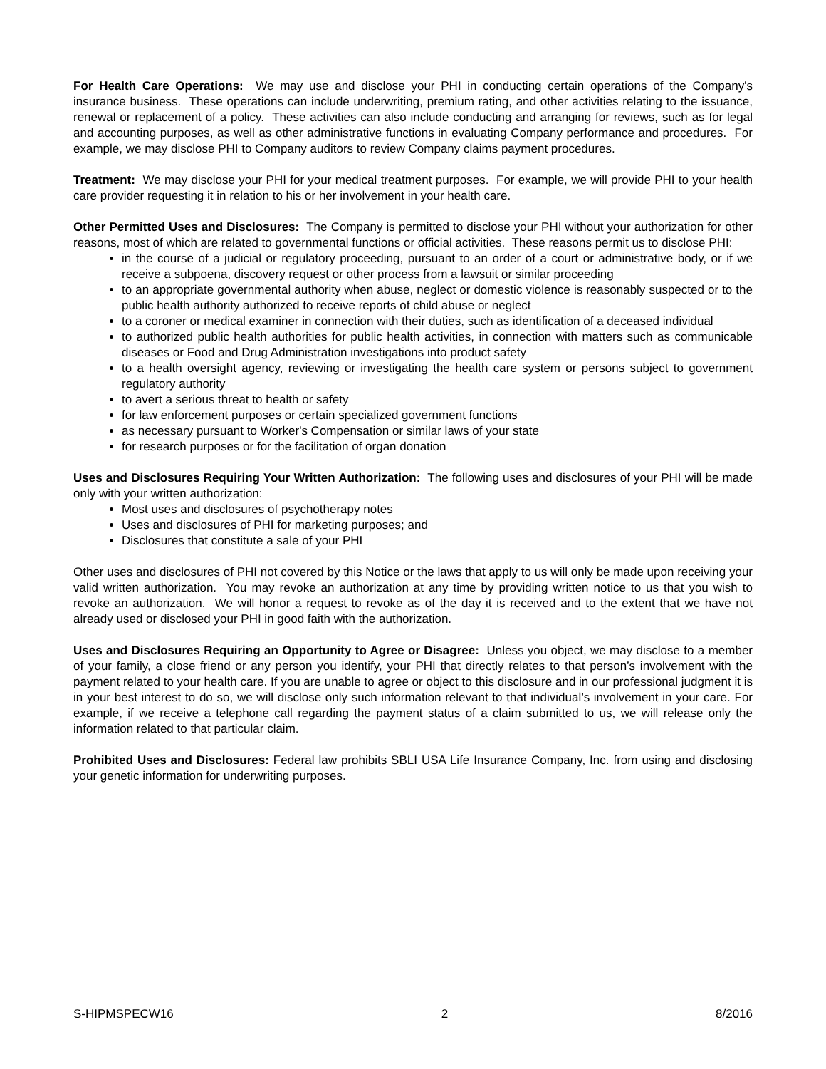For Health Care Operations: We may use and disclose your PHI in conducting certain operations of the Company's insurance business. These operations can include underwriting, premium rating, and other activities relating to the issuance, renewal or replacement of a policy. These activities can also include conducting and arranging for reviews, such as for legal and accounting purposes, as well as other administrative functions in evaluating Company performance and procedures. For example, we may disclose PHI to Company auditors to review Company claims payment procedures.
Treatment: We may disclose your PHI for your medical treatment purposes. For example, we will provide PHI to your health care provider requesting it in relation to his or her involvement in your health care.
Other Permitted Uses and Disclosures: The Company is permitted to disclose your PHI without your authorization for other reasons, most of which are related to governmental functions or official activities. These reasons permit us to disclose PHI:
in the course of a judicial or regulatory proceeding, pursuant to an order of a court or administrative body, or if we receive a subpoena, discovery request or other process from a lawsuit or similar proceeding
to an appropriate governmental authority when abuse, neglect or domestic violence is reasonably suspected or to the public health authority authorized to receive reports of child abuse or neglect
to a coroner or medical examiner in connection with their duties, such as identification of a deceased individual
to authorized public health authorities for public health activities, in connection with matters such as communicable diseases or Food and Drug Administration investigations into product safety
to a health oversight agency, reviewing or investigating the health care system or persons subject to government regulatory authority
to avert a serious threat to health or safety
for law enforcement purposes or certain specialized government functions
as necessary pursuant to Worker's Compensation or similar laws of your state
for research purposes or for the facilitation of organ donation
Uses and Disclosures Requiring Your Written Authorization: The following uses and disclosures of your PHI will be made only with your written authorization:
Most uses and disclosures of psychotherapy notes
Uses and disclosures of PHI for marketing purposes; and
Disclosures that constitute a sale of your PHI
Other uses and disclosures of PHI not covered by this Notice or the laws that apply to us will only be made upon receiving your valid written authorization. You may revoke an authorization at any time by providing written notice to us that you wish to revoke an authorization. We will honor a request to revoke as of the day it is received and to the extent that we have not already used or disclosed your PHI in good faith with the authorization.
Uses and Disclosures Requiring an Opportunity to Agree or Disagree: Unless you object, we may disclose to a member of your family, a close friend or any person you identify, your PHI that directly relates to that person’s involvement with the payment related to your health care. If you are unable to agree or object to this disclosure and in our professional judgment it is in your best interest to do so, we will disclose only such information relevant to that individual’s involvement in your care. For example, if we receive a telephone call regarding the payment status of a claim submitted to us, we will release only the information related to that particular claim.
Prohibited Uses and Disclosures: Federal law prohibits SBLI USA Life Insurance Company, Inc. from using and disclosing your genetic information for underwriting purposes.
S-HIPMSPECW16 2 8/2016